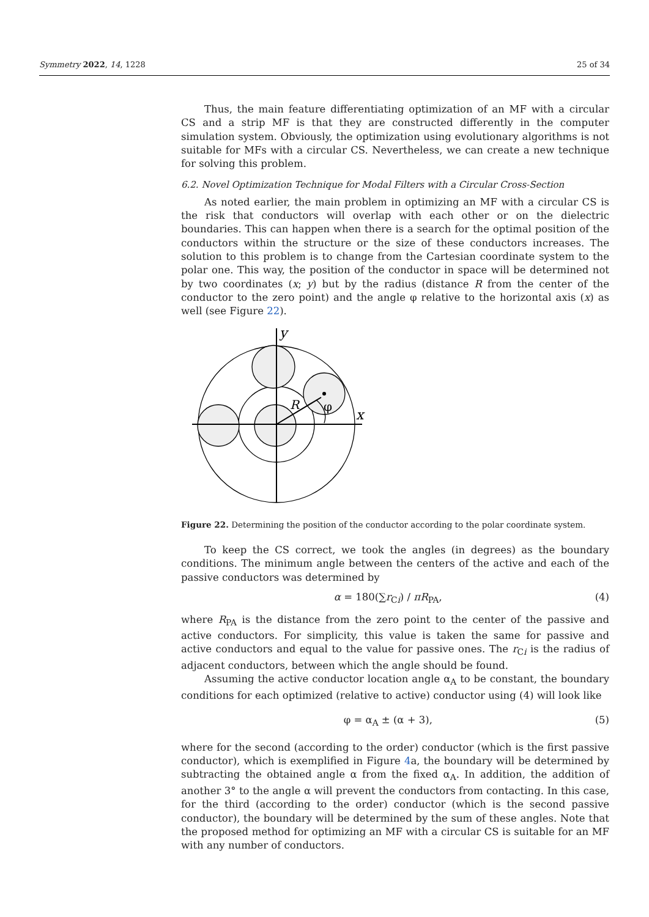Symmetry 2022, 14, 1228 25 of 34
Thus, the main feature differentiating optimization of an MF with a circular CS and a strip MF is that they are constructed differently in the computer simulation system. Obviously, the optimization using evolutionary algorithms is not suitable for MFs with a circular CS. Nevertheless, we can create a new technique for solving this problem.
6.2. Novel Optimization Technique for Modal Filters with a Circular Cross-Section
As noted earlier, the main problem in optimizing an MF with a circular CS is the risk that conductors will overlap with each other or on the dielectric boundaries. This can happen when there is a search for the optimal position of the conductors within the structure or the size of these conductors increases. The solution to this problem is to change from the Cartesian coordinate system to the polar one. This way, the position of the conductor in space will be determined not by two coordinates (x; y) but by the radius (distance R from the center of the conductor to the zero point) and the angle φ relative to the horizontal axis (x) as well (see Figure 22).
y
x
R
φ
Figure 22. Determining the position of the conductor according to the polar coordinate system.
To keep the CS correct, we took the angles (in degrees) as the boundary conditions. The minimum angle between the centers of the active and each of the passive conductors was determined by
α = 180(∑r<sub>Ci</sub>) / πR<sub>PA</sub>, (4)
where R<sub>PA</sub> is the distance from the zero point to the center of the passive and active conductors. For simplicity, this value is taken the same for passive and active conductors and equal to the value for passive ones. The r<sub>Ci</sub> is the radius of adjacent conductors, between which the angle should be found.
Assuming the active conductor location angle α<sub>A</sub> to be constant, the boundary conditions for each optimized (relative to active) conductor using (4) will look like
φ = α<sub>A</sub> ± (α + 3), (5)
where for the second (according to the order) conductor (which is the first passive conductor), which is exemplified in Figure 4a, the boundary will be determined by subtracting the obtained angle α from the fixed α<sub>A</sub>. In addition, the addition of another 3° to the angle α will prevent the conductors from contacting. In this case, for the third (according to the order) conductor (which is the second passive conductor), the boundary will be determined by the sum of these angles. Note that the proposed method for optimizing an MF with a circular CS is suitable for an MF with any number of conductors.